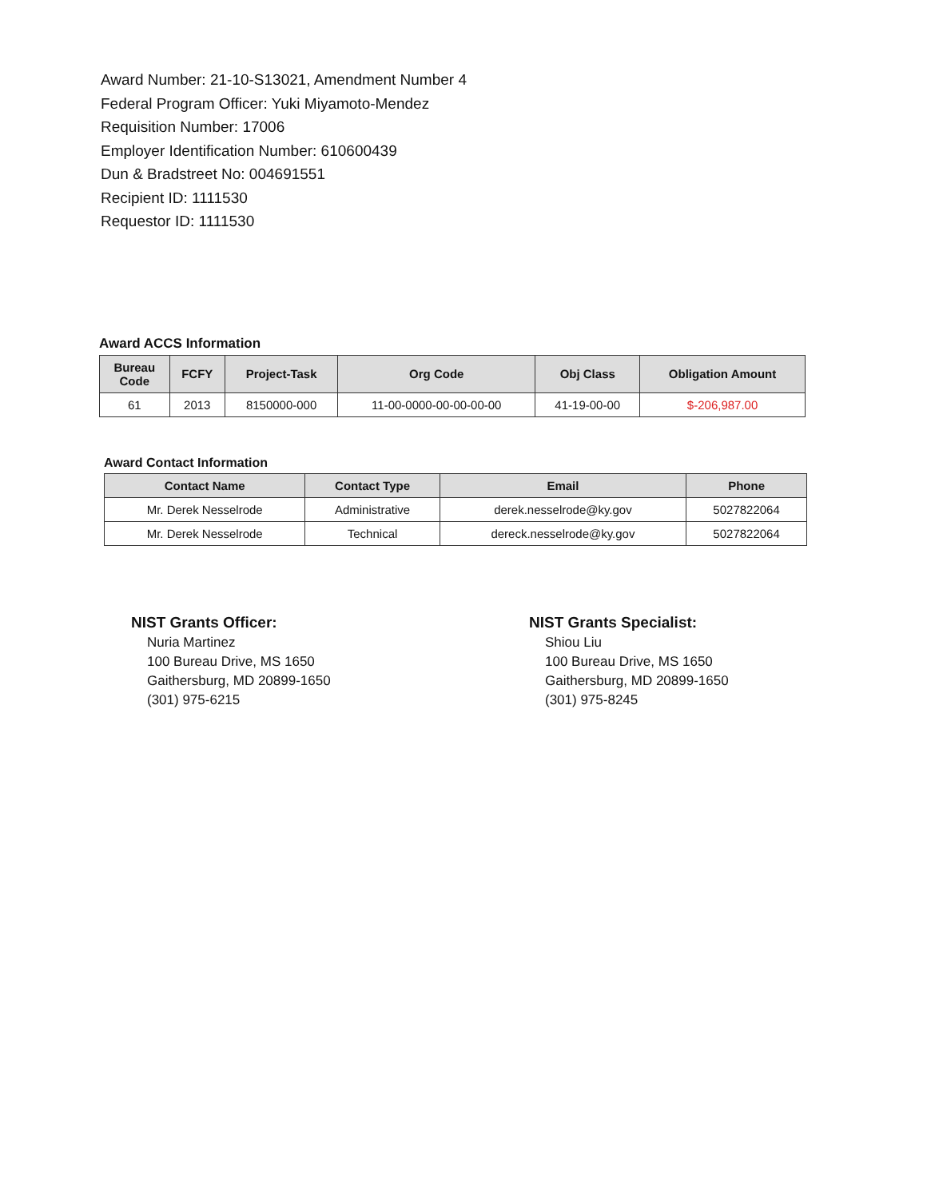Award Number: 21-10-S13021, Amendment Number 4
Federal Program Officer: Yuki Miyamoto-Mendez
Requisition Number: 17006
Employer Identification Number: 610600439
Dun & Bradstreet No: 004691551
Recipient ID: 1111530
Requestor ID: 1111530
Award ACCS Information
| Bureau Code | FCFY | Project-Task | Org Code | Obj Class | Obligation Amount |
| --- | --- | --- | --- | --- | --- |
| 61 | 2013 | 8150000-000 | 11-00-0000-00-00-00-00 | 41-19-00-00 | $-206,987.00 |
Award Contact Information
| Contact Name | Contact Type | Email | Phone |
| --- | --- | --- | --- |
| Mr. Derek Nesselrode | Administrative | derek.nesselrode@ky.gov | 5027822064 |
| Mr. Derek Nesselrode | Technical | dereck.nesselrode@ky.gov | 5027822064 |
NIST Grants Officer:
Nuria Martinez
100 Bureau Drive, MS 1650
Gaithersburg, MD 20899-1650
(301) 975-6215
NIST Grants Specialist:
Shiou Liu
100 Bureau Drive, MS 1650
Gaithersburg, MD 20899-1650
(301) 975-8245